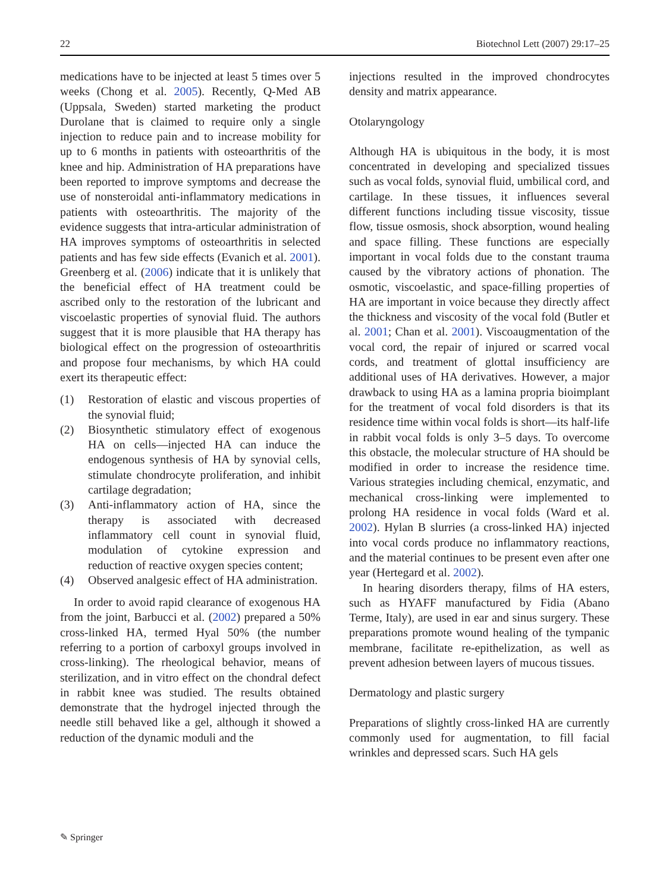22 Biotechnol Lett (2007) 29:17–25
medications have to be injected at least 5 times over 5 weeks (Chong et al. 2005). Recently, Q-Med AB (Uppsala, Sweden) started marketing the product Durolane that is claimed to require only a single injection to reduce pain and to increase mobility for up to 6 months in patients with osteoarthritis of the knee and hip. Administration of HA preparations have been reported to improve symptoms and decrease the use of nonsteroidal anti-inflammatory medications in patients with osteoarthritis. The majority of the evidence suggests that intra-articular administration of HA improves symptoms of osteoarthritis in selected patients and has few side effects (Evanich et al. 2001). Greenberg et al. (2006) indicate that it is unlikely that the beneficial effect of HA treatment could be ascribed only to the restoration of the lubricant and viscoelastic properties of synovial fluid. The authors suggest that it is more plausible that HA therapy has biological effect on the progression of osteoarthritis and propose four mechanisms, by which HA could exert its therapeutic effect:
(1) Restoration of elastic and viscous properties of the synovial fluid;
(2) Biosynthetic stimulatory effect of exogenous HA on cells—injected HA can induce the endogenous synthesis of HA by synovial cells, stimulate chondrocyte proliferation, and inhibit cartilage degradation;
(3) Anti-inflammatory action of HA, since the therapy is associated with decreased inflammatory cell count in synovial fluid, modulation of cytokine expression and reduction of reactive oxygen species content;
(4) Observed analgesic effect of HA administration.
In order to avoid rapid clearance of exogenous HA from the joint, Barbucci et al. (2002) prepared a 50% cross-linked HA, termed Hyal 50% (the number referring to a portion of carboxyl groups involved in cross-linking). The rheological behavior, means of sterilization, and in vitro effect on the chondral defect in rabbit knee was studied. The results obtained demonstrate that the hydrogel injected through the needle still behaved like a gel, although it showed a reduction of the dynamic moduli and the
injections resulted in the improved chondrocytes density and matrix appearance.
Otolaryngology
Although HA is ubiquitous in the body, it is most concentrated in developing and specialized tissues such as vocal folds, synovial fluid, umbilical cord, and cartilage. In these tissues, it influences several different functions including tissue viscosity, tissue flow, tissue osmosis, shock absorption, wound healing and space filling. These functions are especially important in vocal folds due to the constant trauma caused by the vibratory actions of phonation. The osmotic, viscoelastic, and space-filling properties of HA are important in voice because they directly affect the thickness and viscosity of the vocal fold (Butler et al. 2001; Chan et al. 2001). Viscoaugmentation of the vocal cord, the repair of injured or scarred vocal cords, and treatment of glottal insufficiency are additional uses of HA derivatives. However, a major drawback to using HA as a lamina propria bioimplant for the treatment of vocal fold disorders is that its residence time within vocal folds is short—its half-life in rabbit vocal folds is only 3–5 days. To overcome this obstacle, the molecular structure of HA should be modified in order to increase the residence time. Various strategies including chemical, enzymatic, and mechanical cross-linking were implemented to prolong HA residence in vocal folds (Ward et al. 2002). Hylan B slurries (a cross-linked HA) injected into vocal cords produce no inflammatory reactions, and the material continues to be present even after one year (Hertegard et al. 2002).
In hearing disorders therapy, films of HA esters, such as HYAFF manufactured by Fidia (Abano Terme, Italy), are used in ear and sinus surgery. These preparations promote wound healing of the tympanic membrane, facilitate re-epithelization, as well as prevent adhesion between layers of mucous tissues.
Dermatology and plastic surgery
Preparations of slightly cross-linked HA are currently commonly used for augmentation, to fill facial wrinkles and depressed scars. Such HA gels
✎ Springer